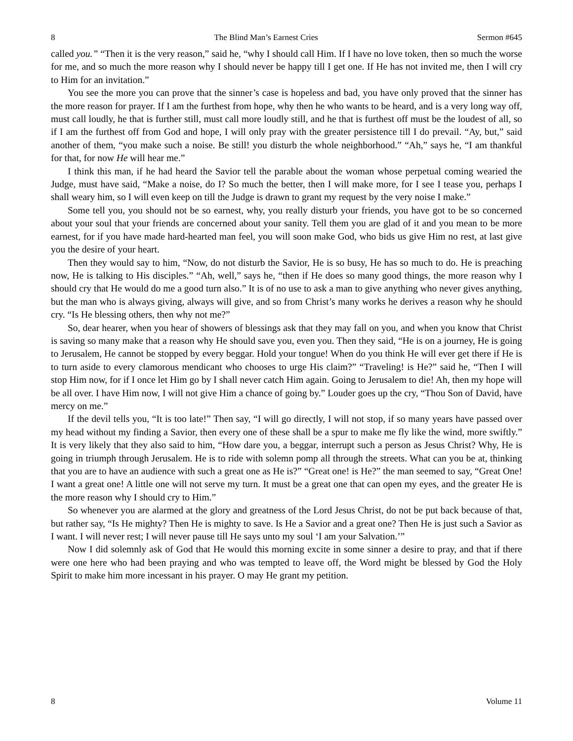8 The Blind Man’s Earnest Cries Sermon #645
called you.” “Then it is the very reason,” said he, “why I should call Him. If I have no love token, then so much the worse for me, and so much the more reason why I should never be happy till I get one. If He has not invited me, then I will cry to Him for an invitation.”
You see the more you can prove that the sinner’s case is hopeless and bad, you have only proved that the sinner has the more reason for prayer. If I am the furthest from hope, why then he who wants to be heard, and is a very long way off, must call loudly, he that is further still, must call more loudly still, and he that is furthest off must be the loudest of all, so if I am the furthest off from God and hope, I will only pray with the greater persistence till I do prevail. “Ay, but,” said another of them, “you make such a noise. Be still! you disturb the whole neighborhood.” “Ah,” says he, “I am thankful for that, for now He will hear me.”
I think this man, if he had heard the Savior tell the parable about the woman whose perpetual coming wearied the Judge, must have said, “Make a noise, do I? So much the better, then I will make more, for I see I tease you, perhaps I shall weary him, so I will even keep on till the Judge is drawn to grant my request by the very noise I make.”
Some tell you, you should not be so earnest, why, you really disturb your friends, you have got to be so concerned about your soul that your friends are concerned about your sanity. Tell them you are glad of it and you mean to be more earnest, for if you have made hard-hearted man feel, you will soon make God, who bids us give Him no rest, at last give you the desire of your heart.
Then they would say to him, “Now, do not disturb the Savior, He is so busy, He has so much to do. He is preaching now, He is talking to His disciples.” “Ah, well,” says he, “then if He does so many good things, the more reason why I should cry that He would do me a good turn also.” It is of no use to ask a man to give anything who never gives anything, but the man who is always giving, always will give, and so from Christ’s many works he derives a reason why he should cry. “Is He blessing others, then why not me?”
So, dear hearer, when you hear of showers of blessings ask that they may fall on you, and when you know that Christ is saving so many make that a reason why He should save you, even you. Then they said, “He is on a journey, He is going to Jerusalem, He cannot be stopped by every beggar. Hold your tongue! When do you think He will ever get there if He is to turn aside to every clamorous mendicant who chooses to urge His claim?” “Traveling! is He?” said he, “Then I will stop Him now, for if I once let Him go by I shall never catch Him again. Going to Jerusalem to die! Ah, then my hope will be all over. I have Him now, I will not give Him a chance of going by.” Louder goes up the cry, “Thou Son of David, have mercy on me.”
If the devil tells you, “It is too late!” Then say, “I will go directly, I will not stop, if so many years have passed over my head without my finding a Savior, then every one of these shall be a spur to make me fly like the wind, more swiftly.” It is very likely that they also said to him, “How dare you, a beggar, interrupt such a person as Jesus Christ? Why, He is going in triumph through Jerusalem. He is to ride with solemn pomp all through the streets. What can you be at, thinking that you are to have an audience with such a great one as He is?” “Great one! is He?” the man seemed to say, “Great One! I want a great one! A little one will not serve my turn. It must be a great one that can open my eyes, and the greater He is the more reason why I should cry to Him.”
So whenever you are alarmed at the glory and greatness of the Lord Jesus Christ, do not be put back because of that, but rather say, “Is He mighty? Then He is mighty to save. Is He a Savior and a great one? Then He is just such a Savior as I want. I will never rest; I will never pause till He says unto my soul ‘I am your Salvation.’”
Now I did solemnly ask of God that He would this morning excite in some sinner a desire to pray, and that if there were one here who had been praying and who was tempted to leave off, the Word might be blessed by God the Holy Spirit to make him more incessant in his prayer. O may He grant my petition.
8 Volume 11